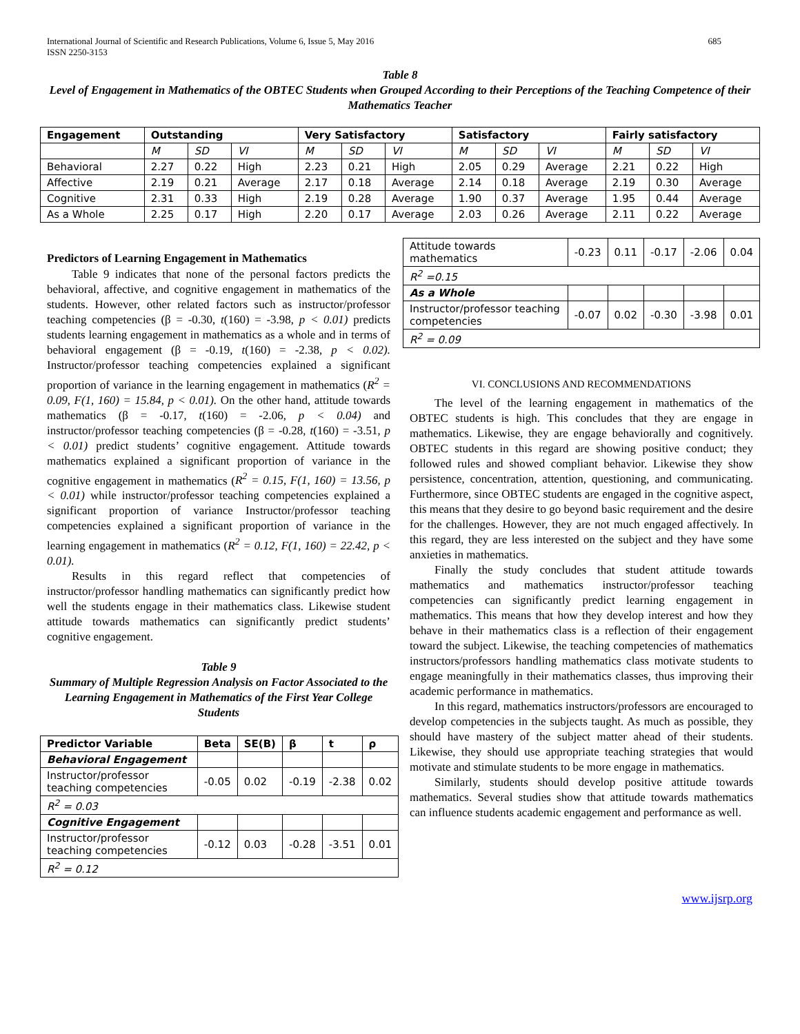International Journal of Scientific and Research Publications, Volume 6, Issue 5, May 2016
ISSN 2250-3153 685
Table 8
Level of Engagement in Mathematics of the OBTEC Students when Grouped According to their Perceptions of the Teaching Competence of their Mathematics Teacher
| Engagement | Outstanding | | | Very Satisfactory | | | Satisfactory | | | Fairly satisfactory | | |
| --- | --- | --- | --- | --- | --- | --- | --- | --- | --- | --- | --- | --- |
| | M | SD | VI | M | SD | VI | M | SD | VI | M | SD | VI |
| Behavioral | 2.27 | 0.22 | High | 2.23 | 0.21 | High | 2.05 | 0.29 | Average | 2.21 | 0.22 | High |
| Affective | 2.19 | 0.21 | Average | 2.17 | 0.18 | Average | 2.14 | 0.18 | Average | 2.19 | 0.30 | Average |
| Cognitive | 2.31 | 0.33 | High | 2.19 | 0.28 | Average | 1.90 | 0.37 | Average | 1.95 | 0.44 | Average |
| As a Whole | 2.25 | 0.17 | High | 2.20 | 0.17 | Average | 2.03 | 0.26 | Average | 2.11 | 0.22 | Average |
Predictors of Learning Engagement in Mathematics
Table 9 indicates that none of the personal factors predicts the behavioral, affective, and cognitive engagement in mathematics of the students. However, other related factors such as instructor/professor teaching competencies (β = -0.30, t(160) = -3.98, p < 0.01) predicts students learning engagement in mathematics as a whole and in terms of behavioral engagement (β = -0.19, t(160) = -2.38, p < 0.02). Instructor/professor teaching competencies explained a significant proportion of variance in the learning engagement in mathematics (R<sup>2</sup> = 0.09, F(1, 160) = 15.84, p < 0.01). On the other hand, attitude towards mathematics (β = -0.17, t(160) = -2.06, p < 0.04) and instructor/professor teaching competencies (β = -0.28, t(160) = -3.51, p < 0.01) predict students’ cognitive engagement. Attitude towards mathematics explained a significant proportion of variance in the cognitive engagement in mathematics (R<sup>2</sup> = 0.15, F(1, 160) = 13.56, p < 0.01) while instructor/professor teaching competencies explained a significant proportion of variance Instructor/professor teaching competencies explained a significant proportion of variance in the learning engagement in mathematics (R<sup>2</sup> = 0.12, F(1, 160) = 22.42, p < 0.01).
Results in this regard reflect that competencies of instructor/professor handling mathematics can significantly predict how well the students engage in their mathematics class. Likewise student attitude towards mathematics can significantly predict students’ cognitive engagement.
Table 9
Summary of Multiple Regression Analysis on Factor Associated to the Learning Engagement in Mathematics of the First Year College Students
| Predictor Variable | Beta | SE(B) | β | t | ρ |
| --- | --- | --- | --- | --- | --- |
| Behavioral Engagement | | | | | |
| Instructor/professor teaching competencies | -0.05 | 0.02 | -0.19 | -2.38 | 0.02 |
| R<sup>2</sup> = 0.03 | | | | | |
| Cognitive Engagement | | | | | |
| Instructor/professor teaching competencies | -0.12 | 0.03 | -0.28 | -3.51 | 0.01 |
| R<sup>2</sup> = 0.12 | | | | | |
| Attitude towards mathematics | -0.23 | 0.11 | -0.17 | -2.06 | 0.04 |
| R<sup>2</sup> =0.15 | | | | | |
| As a Whole | | | | | |
| Instructor/professor teaching competencies | -0.07 | 0.02 | -0.30 | -3.98 | 0.01 |
| R<sup>2</sup> = 0.09 | | | | | |
VI. CONCLUSIONS AND RECOMMENDATIONS
The level of the learning engagement in mathematics of the OBTEC students is high. This concludes that they are engage in mathematics. Likewise, they are engage behaviorally and cognitively. OBTEC students in this regard are showing positive conduct; they followed rules and showed compliant behavior. Likewise they show persistence, concentration, attention, questioning, and communicating. Furthermore, since OBTEC students are engaged in the cognitive aspect, this means that they desire to go beyond basic requirement and the desire for the challenges. However, they are not much engaged affectively. In this regard, they are less interested on the subject and they have some anxieties in mathematics.
Finally the study concludes that student attitude towards mathematics and mathematics instructor/professor teaching competencies can significantly predict learning engagement in mathematics. This means that how they develop interest and how they behave in their mathematics class is a reflection of their engagement toward the subject. Likewise, the teaching competencies of mathematics instructors/professors handling mathematics class motivate students to engage meaningfully in their mathematics classes, thus improving their academic performance in mathematics.
In this regard, mathematics instructors/professors are encouraged to develop competencies in the subjects taught. As much as possible, they should have mastery of the subject matter ahead of their students. Likewise, they should use appropriate teaching strategies that would motivate and stimulate students to be more engage in mathematics.
Similarly, students should develop positive attitude towards mathematics. Several studies show that attitude towards mathematics can influence students academic engagement and performance as well.
www.ijsrp.org